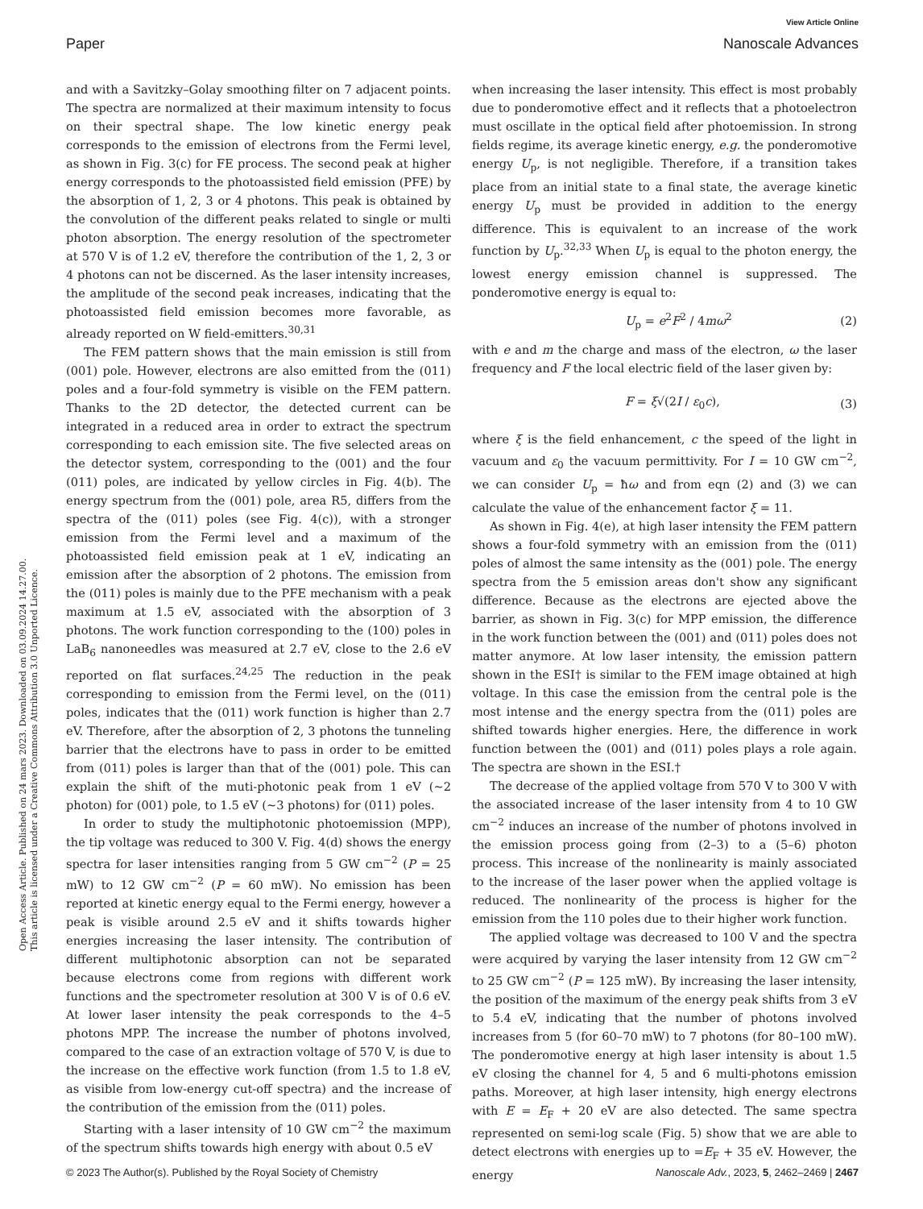View Article Online
Paper Nanoscale Advances
Open Access Article. Published on 24 mars 2023. Downloaded on 03.09.2024 14.27.00.
This article is licensed under a Creative Commons Attribution 3.0 Unported Licence.
and with a Savitzky–Golay smoothing filter on 7 adjacent points. The spectra are normalized at their maximum intensity to focus on their spectral shape. The low kinetic energy peak corresponds to the emission of electrons from the Fermi level, as shown in Fig. 3(c) for FE process. The second peak at higher energy corresponds to the photoassisted field emission (PFE) by the absorption of 1, 2, 3 or 4 photons. This peak is obtained by the convolution of the different peaks related to single or multi photon absorption. The energy resolution of the spectrometer at 570 V is of 1.2 eV, therefore the contribution of the 1, 2, 3 or 4 photons can not be discerned. As the laser intensity increases, the amplitude of the second peak increases, indicating that the photoassisted field emission becomes more favorable, as already reported on W field-emitters.<sup>30,31</sup>
The FEM pattern shows that the main emission is still from (001) pole. However, electrons are also emitted from the (011) poles and a four-fold symmetry is visible on the FEM pattern. Thanks to the 2D detector, the detected current can be integrated in a reduced area in order to extract the spectrum corresponding to each emission site. The five selected areas on the detector system, corresponding to the (001) and the four (011) poles, are indicated by yellow circles in Fig. 4(b). The energy spectrum from the (001) pole, area R5, differs from the spectra of the (011) poles (see Fig. 4(c)), with a stronger emission from the Fermi level and a maximum of the photoassisted field emission peak at 1 eV, indicating an emission after the absorption of 2 photons. The emission from the (011) poles is mainly due to the PFE mechanism with a peak maximum at 1.5 eV, associated with the absorption of 3 photons. The work function corresponding to the (100) poles in LaB<sub>6</sub> nanoneedles was measured at 2.7 eV, close to the 2.6 eV reported on flat surfaces.<sup>24,25</sup> The reduction in the peak corresponding to emission from the Fermi level, on the (011) poles, indicates that the (011) work function is higher than 2.7 eV. Therefore, after the absorption of 2, 3 photons the tunneling barrier that the electrons have to pass in order to be emitted from (011) poles is larger than that of the (001) pole. This can explain the shift of the muti-photonic peak from 1 eV (∼2 photon) for (001) pole, to 1.5 eV (∼3 photons) for (011) poles.
In order to study the multiphotonic photoemission (MPP), the tip voltage was reduced to 300 V. Fig. 4(d) shows the energy spectra for laser intensities ranging from 5 GW cm<sup>−2</sup> (P = 25 mW) to 12 GW cm<sup>−2</sup> (P = 60 mW). No emission has been reported at kinetic energy equal to the Fermi energy, however a peak is visible around 2.5 eV and it shifts towards higher energies increasing the laser intensity. The contribution of different multiphotonic absorption can not be separated because electrons come from regions with different work functions and the spectrometer resolution at 300 V is of 0.6 eV. At lower laser intensity the peak corresponds to the 4–5 photons MPP. The increase the number of photons involved, compared to the case of an extraction voltage of 570 V, is due to the increase on the effective work function (from 1.5 to 1.8 eV, as visible from low-energy cut-off spectra) and the increase of the contribution of the emission from the (011) poles.
Starting with a laser intensity of 10 GW cm<sup>−2</sup> the maximum of the spectrum shifts towards high energy with about 0.5 eV
when increasing the laser intensity. This effect is most probably due to ponderomotive effect and it reflects that a photoelectron must oscillate in the optical field after photoemission. In strong fields regime, its average kinetic energy, e.g. the ponderomotive energy U<sub>p</sub>, is not negligible. Therefore, if a transition takes place from an initial state to a final state, the average kinetic energy U<sub>p</sub> must be provided in addition to the energy difference. This is equivalent to an increase of the work function by U<sub>p</sub>.<sup>32,33</sup> When U<sub>p</sub> is equal to the photon energy, the lowest energy emission channel is suppressed. The ponderomotive energy is equal to:
U<sub>p</sub> = e<sup>2</sup>F<sup>2</sup> / 4mω<sup>2</sup> (2)
with e and m the charge and mass of the electron, ω the laser frequency and F the local electric field of the laser given by:
F = ξ√(2I / ε<sub>0</sub>c), (3)
where ξ is the field enhancement, c the speed of the light in vacuum and ε<sub>0</sub> the vacuum permittivity. For I = 10 GW cm<sup>−2</sup>, we can consider U<sub>p</sub> = ħω and from eqn (2) and (3) we can calculate the value of the enhancement factor ξ = 11.
As shown in Fig. 4(e), at high laser intensity the FEM pattern shows a four-fold symmetry with an emission from the (011) poles of almost the same intensity as the (001) pole. The energy spectra from the 5 emission areas don't show any significant difference. Because as the electrons are ejected above the barrier, as shown in Fig. 3(c) for MPP emission, the difference in the work function between the (001) and (011) poles does not matter anymore. At low laser intensity, the emission pattern shown in the ESI† is similar to the FEM image obtained at high voltage. In this case the emission from the central pole is the most intense and the energy spectra from the (011) poles are shifted towards higher energies. Here, the difference in work function between the (001) and (011) poles plays a role again. The spectra are shown in the ESI.†
The decrease of the applied voltage from 570 V to 300 V with the associated increase of the laser intensity from 4 to 10 GW cm<sup>−2</sup> induces an increase of the number of photons involved in the emission process going from (2–3) to a (5–6) photon process. This increase of the nonlinearity is mainly associated to the increase of the laser power when the applied voltage is reduced. The nonlinearity of the process is higher for the emission from the 110 poles due to their higher work function.
The applied voltage was decreased to 100 V and the spectra were acquired by varying the laser intensity from 12 GW cm<sup>−2</sup> to 25 GW cm<sup>−2</sup> (P = 125 mW). By increasing the laser intensity, the position of the maximum of the energy peak shifts from 3 eV to 5.4 eV, indicating that the number of photons involved increases from 5 (for 60–70 mW) to 7 photons (for 80–100 mW). The ponderomotive energy at high laser intensity is about 1.5 eV closing the channel for 4, 5 and 6 multi-photons emission paths. Moreover, at high laser intensity, high energy electrons with E = E<sub>F</sub> + 20 eV are also detected. The same spectra represented on semi-log scale (Fig. 5) show that we are able to detect electrons with energies up to =E<sub>F</sub> + 35 eV. However, the energy
© 2023 The Author(s). Published by the Royal Society of Chemistry Nanoscale Adv., 2023, 5, 2462–2469 | 2467